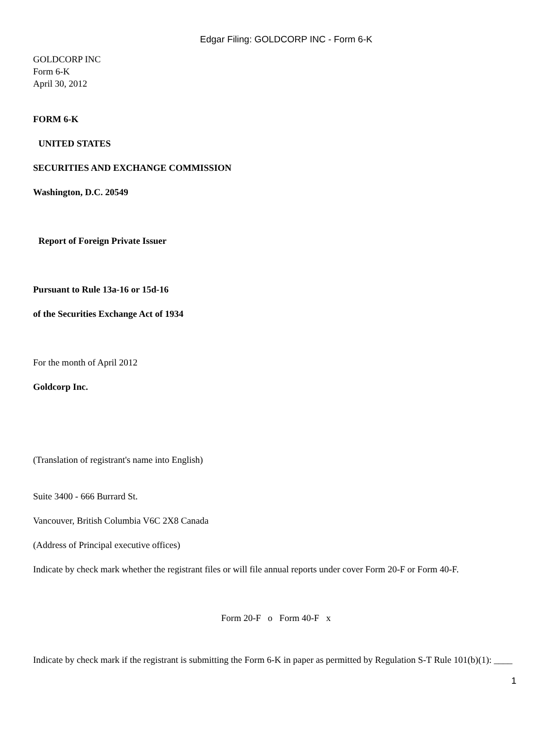Edgar Filing: GOLDCORP INC - Form 6-K
GOLDCORP INC
Form 6-K
April 30, 2012
FORM 6-K
UNITED STATES
SECURITIES AND EXCHANGE COMMISSION
Washington, D.C. 20549
Report of Foreign Private Issuer
Pursuant to Rule 13a-16 or 15d-16
of the Securities Exchange Act of 1934
For the month of April 2012
Goldcorp Inc.
(Translation of registrant's name into English)
Suite 3400 - 666 Burrard St.
Vancouver, British Columbia V6C 2X8 Canada
(Address of Principal executive offices)
Indicate by check mark whether the registrant files or will file annual reports under cover Form 20-F or Form 40-F.
Form 20-F o Form 40-F x
Indicate by check mark if the registrant is submitting the Form 6-K in paper as permitted by Regulation S-T Rule 101(b)(1): ____
1